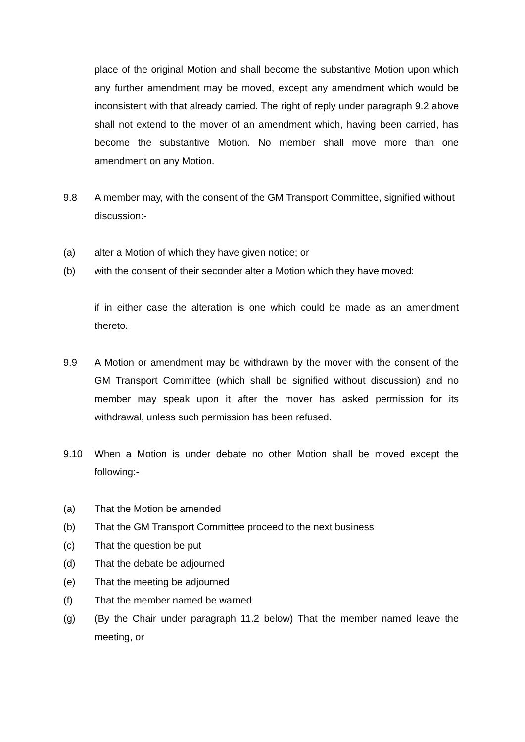place of the original Motion and shall become the substantive Motion upon which any further amendment may be moved, except any amendment which would be inconsistent with that already carried. The right of reply under paragraph 9.2 above shall not extend to the mover of an amendment which, having been carried, has become the substantive Motion. No member shall move more than one amendment on any Motion.
9.8 A member may, with the consent of the GM Transport Committee, signified without
discussion:-
(a) alter a Motion of which they have given notice; or
(b) with the consent of their seconder alter a Motion which they have moved:
if in either case the alteration is one which could be made as an amendment thereto.
9.9 A Motion or amendment may be withdrawn by the mover with the consent of the GM Transport Committee (which shall be signified without discussion) and no member may speak upon it after the mover has asked permission for its withdrawal, unless such permission has been refused.
9.10 When a Motion is under debate no other Motion shall be moved except the following:-
(a) That the Motion be amended
(b) That the GM Transport Committee proceed to the next business
(c) That the question be put
(d) That the debate be adjourned
(e) That the meeting be adjourned
(f) That the member named be warned
(g) (By the Chair under paragraph 11.2 below) That the member named leave the meeting, or